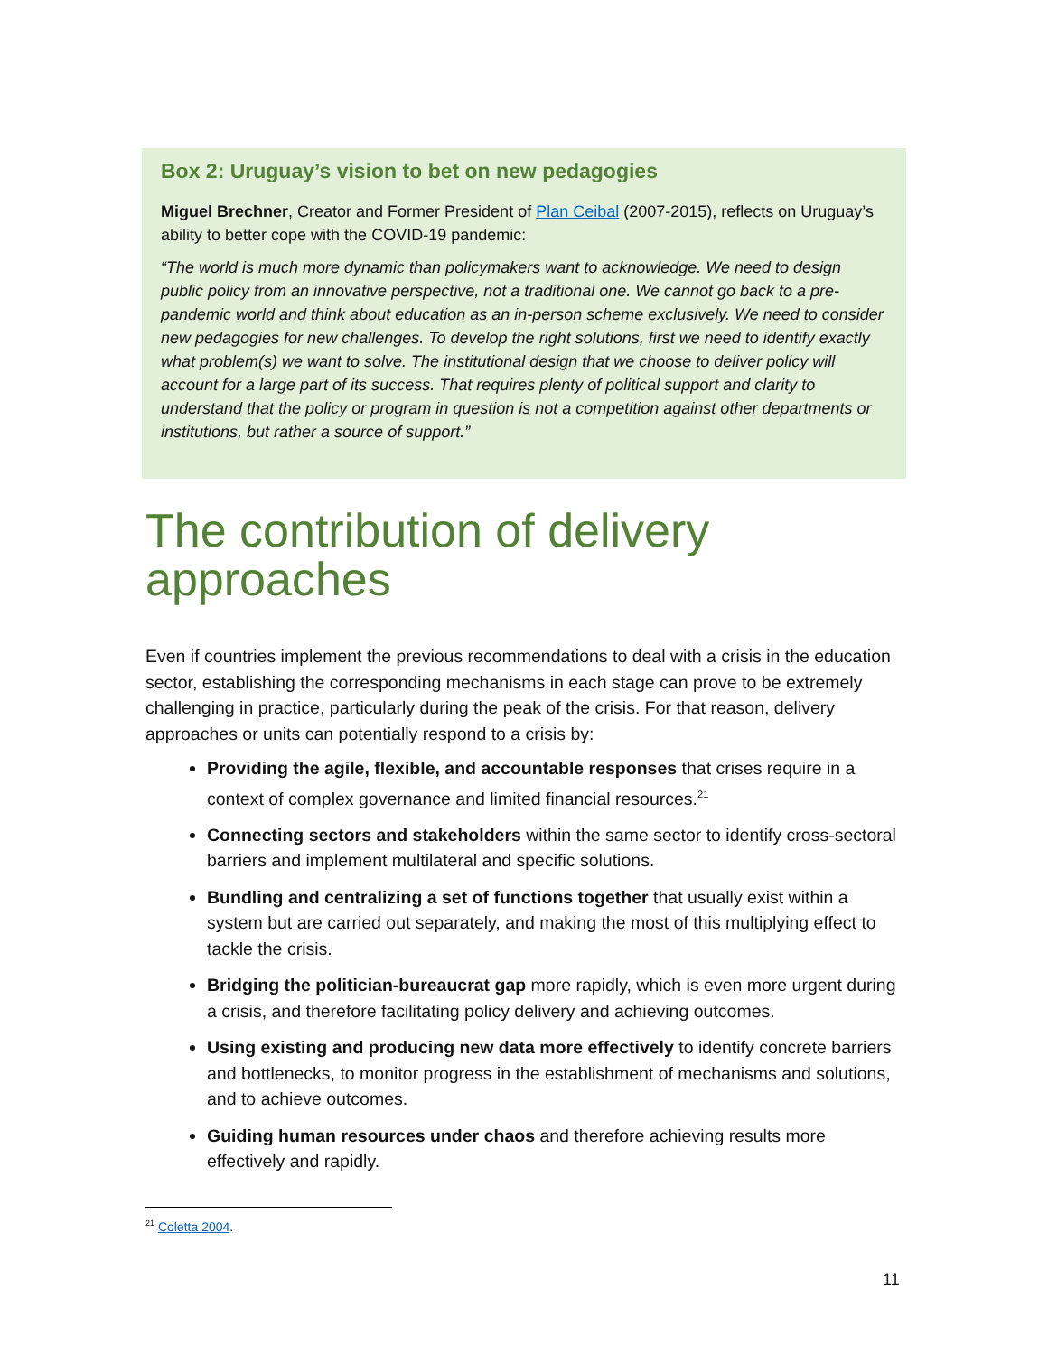Box 2: Uruguay’s vision to bet on new pedagogies
Miguel Brechner, Creator and Former President of Plan Ceibal (2007-2015), reflects on Uruguay’s ability to better cope with the COVID-19 pandemic:
“The world is much more dynamic than policymakers want to acknowledge. We need to design public policy from an innovative perspective, not a traditional one. We cannot go back to a pre-pandemic world and think about education as an in-person scheme exclusively. We need to consider new pedagogies for new challenges. To develop the right solutions, first we need to identify exactly what problem(s) we want to solve. The institutional design that we choose to deliver policy will account for a large part of its success. That requires plenty of political support and clarity to understand that the policy or program in question is not a competition against other departments or institutions, but rather a source of support.”
The contribution of delivery approaches
Even if countries implement the previous recommendations to deal with a crisis in the education sector, establishing the corresponding mechanisms in each stage can prove to be extremely challenging in practice, particularly during the peak of the crisis. For that reason, delivery approaches or units can potentially respond to a crisis by:
Providing the agile, flexible, and accountable responses that crises require in a context of complex governance and limited financial resources.<sup>21</sup>
Connecting sectors and stakeholders within the same sector to identify cross-sectoral barriers and implement multilateral and specific solutions.
Bundling and centralizing a set of functions together that usually exist within a system but are carried out separately, and making the most of this multiplying effect to tackle the crisis.
Bridging the politician-bureaucrat gap more rapidly, which is even more urgent during a crisis, and therefore facilitating policy delivery and achieving outcomes.
Using existing and producing new data more effectively to identify concrete barriers and bottlenecks, to monitor progress in the establishment of mechanisms and solutions, and to achieve outcomes.
Guiding human resources under chaos and therefore achieving results more effectively and rapidly.
<sup>21</sup> Coletta 2004.
11